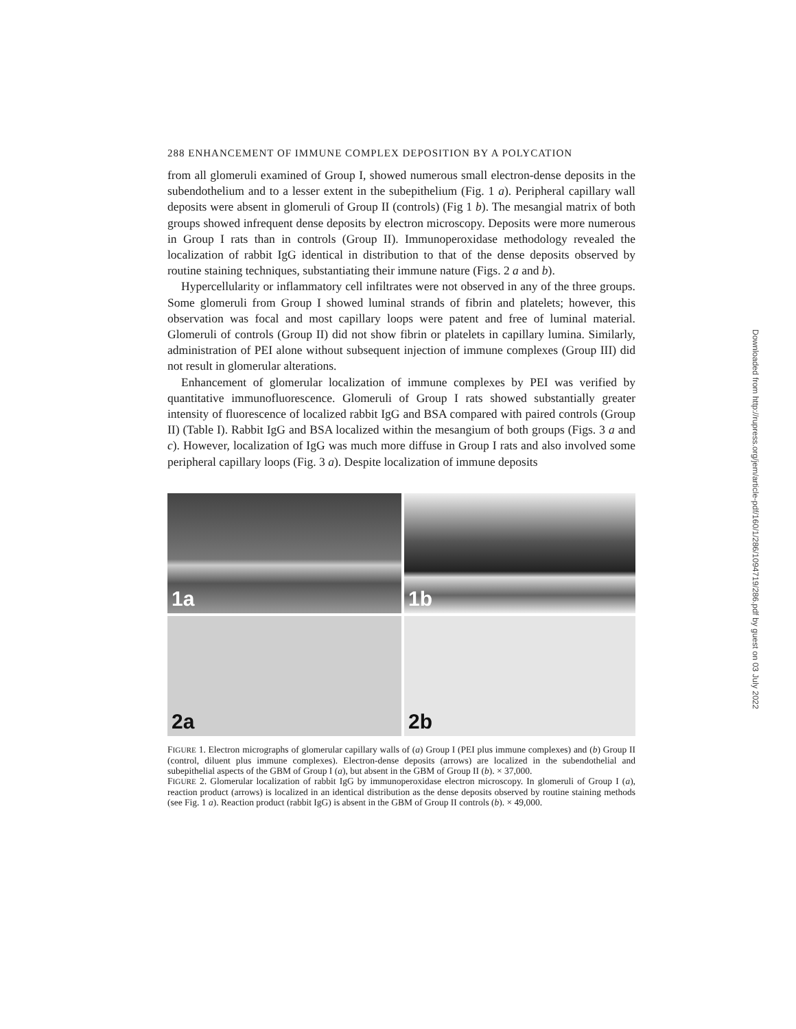288 ENHANCEMENT OF IMMUNE COMPLEX DEPOSITION BY A POLYCATION
from all glomeruli examined of Group I, showed numerous small electron-dense deposits in the subendothelium and to a lesser extent in the subepithelium (Fig. 1 a). Peripheral capillary wall deposits were absent in glomeruli of Group II (controls) (Fig 1 b). The mesangial matrix of both groups showed infrequent dense deposits by electron microscopy. Deposits were more numerous in Group I rats than in controls (Group II). Immunoperoxidase methodology revealed the localization of rabbit IgG identical in distribution to that of the dense deposits observed by routine staining techniques, substantiating their immune nature (Figs. 2 a and b).
Hypercellularity or inflammatory cell infiltrates were not observed in any of the three groups. Some glomeruli from Group I showed luminal strands of fibrin and platelets; however, this observation was focal and most capillary loops were patent and free of luminal material. Glomeruli of controls (Group II) did not show fibrin or platelets in capillary lumina. Similarly, administration of PEI alone without subsequent injection of immune complexes (Group III) did not result in glomerular alterations.
Enhancement of glomerular localization of immune complexes by PEI was verified by quantitative immunofluorescence. Glomeruli of Group I rats showed substantially greater intensity of fluorescence of localized rabbit IgG and BSA compared with paired controls (Group II) (Table I). Rabbit IgG and BSA localized within the mesangium of both groups (Figs. 3 a and c). However, localization of IgG was much more diffuse in Group I rats and also involved some peripheral capillary loops (Fig. 3 a). Despite localization of immune deposits
1a
1b
2a
2b
FIGURE 1. Electron micrographs of glomerular capillary walls of (a) Group I (PEI plus immune complexes) and (b) Group II (control, diluent plus immune complexes). Electron-dense deposits (arrows) are localized in the subendothelial and subepithelial aspects of the GBM of Group I (a), but absent in the GBM of Group II (b). × 37,000.
FIGURE 2. Glomerular localization of rabbit IgG by immunoperoxidase electron microscopy. In glomeruli of Group I (a), reaction product (arrows) is localized in an identical distribution as the dense deposits observed by routine staining methods (see Fig. 1 a). Reaction product (rabbit IgG) is absent in the GBM of Group II controls (b). × 49,000.
Downloaded from http://rupress.org/jem/article-pdf/160/1/286/1094719/286.pdf by guest on 03 July 2022